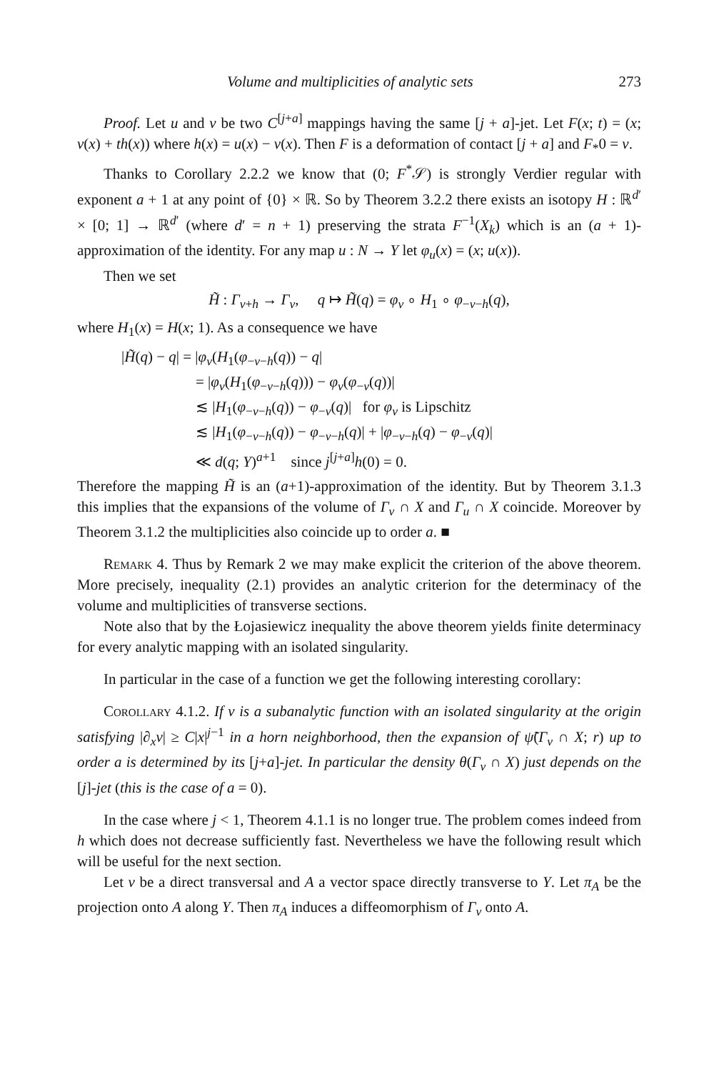Volume and multiplicities of analytic sets 273
Proof. Let u and v be two C<sup>[j+a]</sup> mappings having the same [j + a]-jet. Let F(x; t) = (x; v(x) + th(x)) where h(x) = u(x) − v(x). Then F is a deformation of contact [j + a] and F<sub>*</sub>0 = v.
Thanks to Corollary 2.2.2 we know that (0; F<sup>*</sup>𝒮) is strongly Verdier regular with exponent a + 1 at any point of {0} × ℝ. So by Theorem 3.2.2 there exists an isotopy H : ℝ<sup>d′</sup> × [0; 1] → ℝ<sup>d′</sup> (where d′ = n + 1) preserving the strata F<sup>−1</sup>(X<sub>k</sub>) which is an (a + 1)-approximation of the identity. For any map u : N → Y let φ<sub>u</sub>(x) = (x; u(x)).
Then we set
H̃ : Γ<sub>v+h</sub> → Γ<sub>v</sub>, q ↦ H̃(q) = φ<sub>v</sub> ∘ H<sub>1</sub> ∘ φ<sub>−v−h</sub>(q),
where H<sub>1</sub>(x) = H(x; 1). As a consequence we have
|H̃(q) − q| = |φ<sub>v</sub>(H<sub>1</sub>(φ<sub>−v−h</sub>(q)) − q|
= |φ<sub>v</sub>(H<sub>1</sub>(φ<sub>−v−h</sub>(q))) − φ<sub>v</sub>(φ<sub>−v</sub>(q))|
≲ |H<sub>1</sub>(φ<sub>−v−h</sub>(q)) − φ<sub>−v</sub>(q)| for φ<sub>v</sub> is Lipschitz
≲ |H<sub>1</sub>(φ<sub>−v−h</sub>(q)) − φ<sub>−v−h</sub>(q)| + |φ<sub>−v−h</sub>(q) − φ<sub>−v</sub>(q)|
≪ d(q; Y)<sup>a+1</sup> since j<sup>[j+a]</sup>h(0) = 0.
Therefore the mapping H̃ is an (a+1)-approximation of the identity. But by Theorem 3.1.3 this implies that the expansions of the volume of Γ<sub>v</sub> ∩ X and Γ<sub>u</sub> ∩ X coincide. Moreover by Theorem 3.1.2 the multiplicities also coincide up to order a. ■
Remark 4. Thus by Remark 2 we may make explicit the criterion of the above theorem. More precisely, inequality (2.1) provides an analytic criterion for the determinacy of the volume and multiplicities of transverse sections.
Note also that by the Łojasiewicz inequality the above theorem yields finite determinacy for every analytic mapping with an isolated singularity.
In particular in the case of a function we get the following interesting corollary:
Corollary 4.1.2. If v is a subanalytic function with an isolated singularity at the origin satisfying |∂<sub>x</sub>v| ≥ C|x|<sup>j−1</sup> in a horn neighborhood, then the expansion of ψ̃(Γ<sub>v</sub> ∩ X; r) up to order a is determined by its [j+a]-jet. In particular the density θ(Γ<sub>v</sub> ∩ X) just depends on the [j]-jet (this is the case of a = 0).
In the case where j < 1, Theorem 4.1.1 is no longer true. The problem comes indeed from h which does not decrease sufficiently fast. Nevertheless we have the following result which will be useful for the next section.
Let v be a direct transversal and A a vector space directly transverse to Y. Let π<sub>A</sub> be the projection onto A along Y. Then π<sub>A</sub> induces a diffeomorphism of Γ<sub>v</sub> onto A.